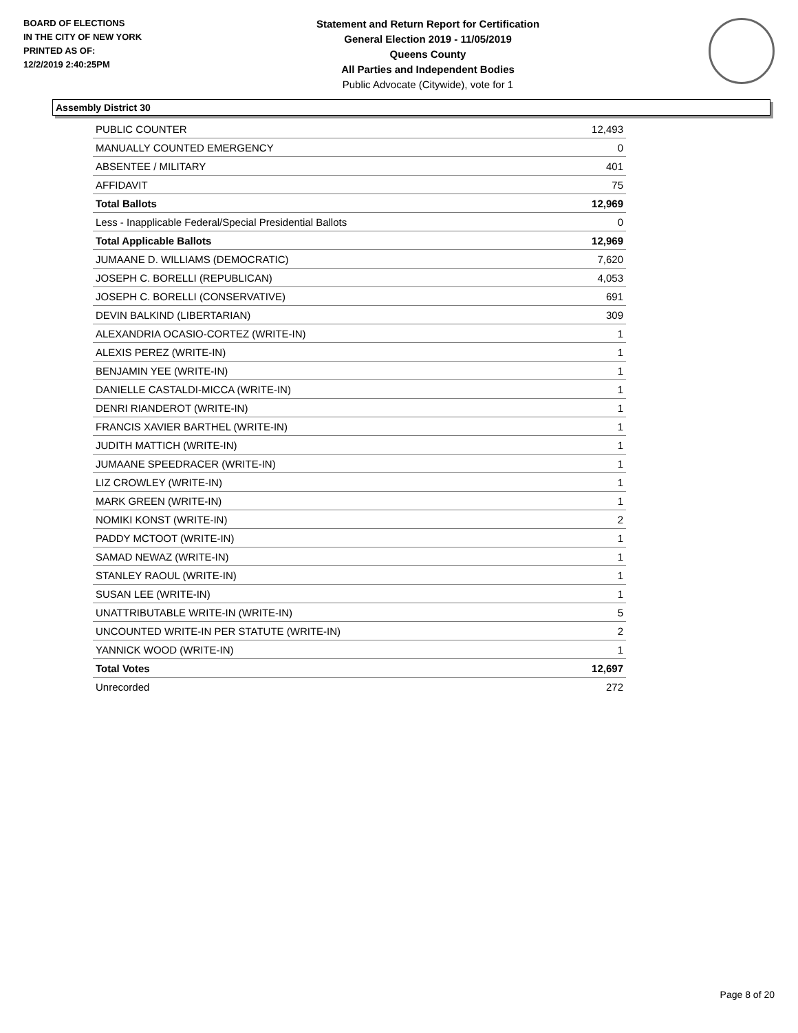BOARD OF ELECTIONS
IN THE CITY OF NEW YORK
PRINTED AS OF:
12/2/2019 2:40:25PM
Statement and Return Report for Certification
General Election 2019 - 11/05/2019
Queens County
All Parties and Independent Bodies
Public Advocate (Citywide), vote for 1
Assembly District 30
| PUBLIC COUNTER | 12,493 |
| MANUALLY COUNTED EMERGENCY | 0 |
| ABSENTEE / MILITARY | 401 |
| AFFIDAVIT | 75 |
| Total Ballots | 12,969 |
| Less - Inapplicable Federal/Special Presidential Ballots | 0 |
| Total Applicable Ballots | 12,969 |
| JUMAANE D. WILLIAMS (DEMOCRATIC) | 7,620 |
| JOSEPH C. BORELLI (REPUBLICAN) | 4,053 |
| JOSEPH C. BORELLI (CONSERVATIVE) | 691 |
| DEVIN BALKIND (LIBERTARIAN) | 309 |
| ALEXANDRIA OCASIO-CORTEZ (WRITE-IN) | 1 |
| ALEXIS PEREZ (WRITE-IN) | 1 |
| BENJAMIN YEE (WRITE-IN) | 1 |
| DANIELLE CASTALDI-MICCA (WRITE-IN) | 1 |
| DENRI RIANDEROT (WRITE-IN) | 1 |
| FRANCIS XAVIER BARTHEL (WRITE-IN) | 1 |
| JUDITH MATTICH (WRITE-IN) | 1 |
| JUMAANE SPEEDRACER (WRITE-IN) | 1 |
| LIZ CROWLEY (WRITE-IN) | 1 |
| MARK GREEN (WRITE-IN) | 1 |
| NOMIKI KONST (WRITE-IN) | 2 |
| PADDY MCTOOT (WRITE-IN) | 1 |
| SAMAD NEWAZ (WRITE-IN) | 1 |
| STANLEY RAOUL (WRITE-IN) | 1 |
| SUSAN LEE (WRITE-IN) | 1 |
| UNATTRIBUTABLE WRITE-IN (WRITE-IN) | 5 |
| UNCOUNTED WRITE-IN PER STATUTE (WRITE-IN) | 2 |
| YANNICK WOOD (WRITE-IN) | 1 |
| Total Votes | 12,697 |
| Unrecorded | 272 |
Page 8 of 20